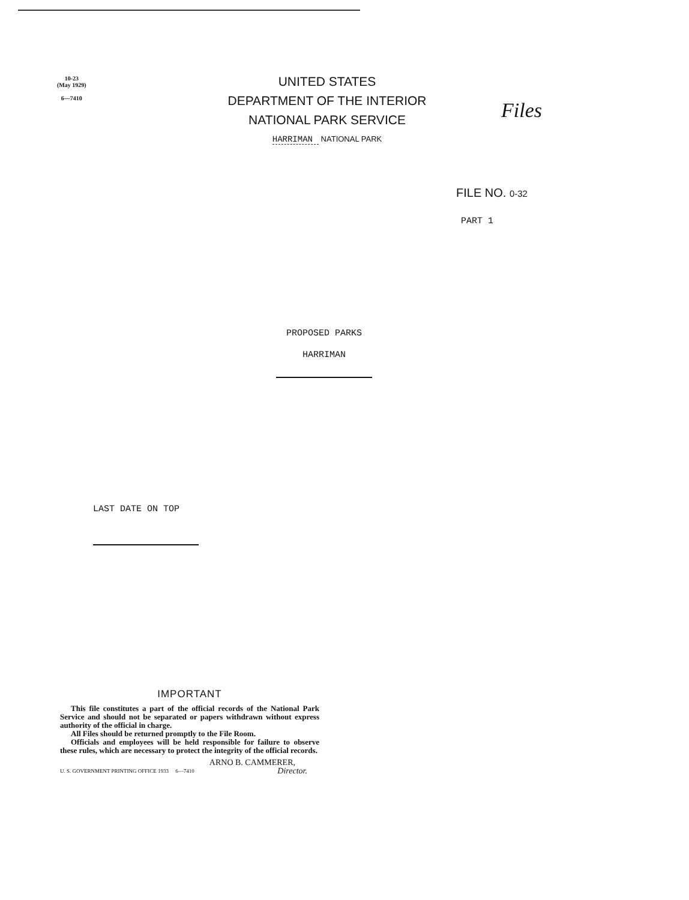10-23
(May 1929)
6—7410
UNITED STATES
DEPARTMENT OF THE INTERIOR
NATIONAL PARK SERVICE
HARRIMAN NATIONAL PARK
Files
FILE NO. 0-32
PART 1
PROPOSED PARKS
HARRIMAN
LAST DATE ON TOP
IMPORTANT
This file constitutes a part of the official records of the National Park Service and should not be separated or papers withdrawn without express authority of the official in charge.
All Files should be returned promptly to the File Room.
Officials and employees will be held responsible for failure to observe these rules, which are necessary to protect the integrity of the official records.
ARNO B. CAMMERER,
U. S. GOVERNMENT PRINTING OFFICE 1933 6—7410 Director.